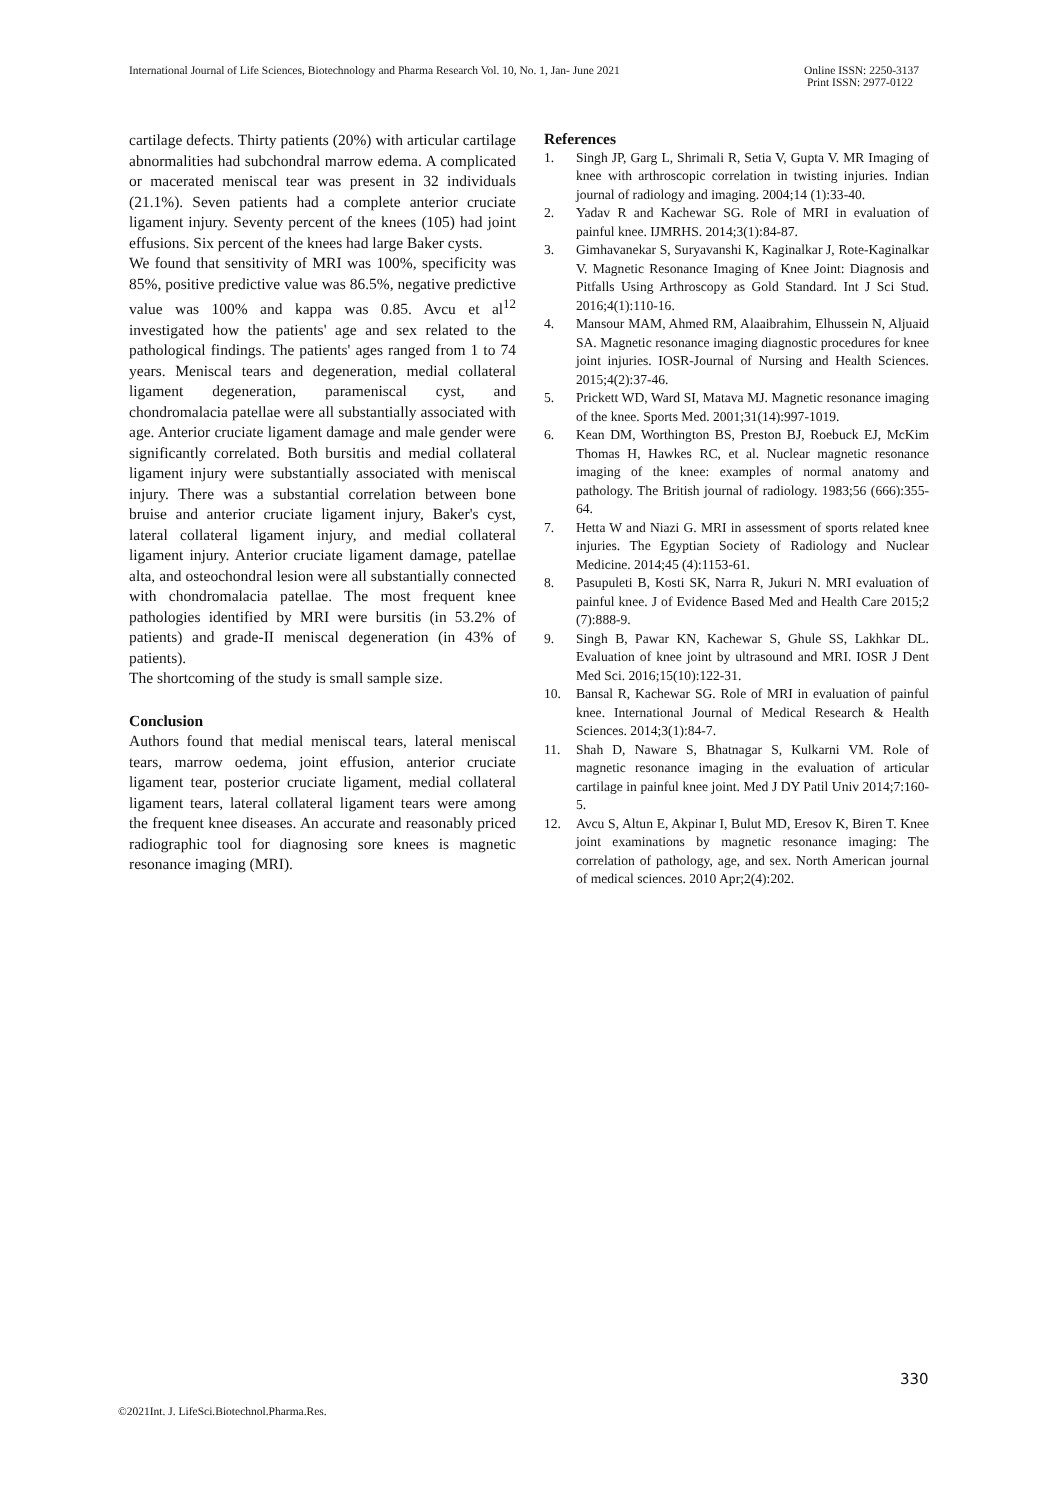International Journal of Life Sciences, Biotechnology and Pharma Research Vol. 10, No. 1, Jan- June 2021
Online ISSN: 2250-3137
Print ISSN: 2977-0122
cartilage defects. Thirty patients (20%) with articular cartilage abnormalities had subchondral marrow edema. A complicated or macerated meniscal tear was present in 32 individuals (21.1%). Seven patients had a complete anterior cruciate ligament injury. Seventy percent of the knees (105) had joint effusions. Six percent of the knees had large Baker cysts.
We found that sensitivity of MRI was 100%, specificity was 85%, positive predictive value was 86.5%, negative predictive value was 100% and kappa was 0.85. Avcu et al<sup>12</sup> investigated how the patients' age and sex related to the pathological findings. The patients' ages ranged from 1 to 74 years. Meniscal tears and degeneration, medial collateral ligament degeneration, parameniscal cyst, and chondromalacia patellae were all substantially associated with age. Anterior cruciate ligament damage and male gender were significantly correlated. Both bursitis and medial collateral ligament injury were substantially associated with meniscal injury. There was a substantial correlation between bone bruise and anterior cruciate ligament injury, Baker's cyst, lateral collateral ligament injury, and medial collateral ligament injury. Anterior cruciate ligament damage, patellae alta, and osteochondral lesion were all substantially connected with chondromalacia patellae. The most frequent knee pathologies identified by MRI were bursitis (in 53.2% of patients) and grade-II meniscal degeneration (in 43% of patients).
The shortcoming of the study is small sample size.
Conclusion
Authors found that medial meniscal tears, lateral meniscal tears, marrow oedema, joint effusion, anterior cruciate ligament tear, posterior cruciate ligament, medial collateral ligament tears, lateral collateral ligament tears were among the frequent knee diseases. An accurate and reasonably priced radiographic tool for diagnosing sore knees is magnetic resonance imaging (MRI).
References
1. Singh JP, Garg L, Shrimali R, Setia V, Gupta V. MR Imaging of knee with arthroscopic correlation in twisting injuries. Indian journal of radiology and imaging. 2004;14 (1):33-40.
2. Yadav R and Kachewar SG. Role of MRI in evaluation of painful knee. IJMRHS. 2014;3(1):84-87.
3. Gimhavanekar S, Suryavanshi K, Kaginalkar J, Rote-Kaginalkar V. Magnetic Resonance Imaging of Knee Joint: Diagnosis and Pitfalls Using Arthroscopy as Gold Standard. Int J Sci Stud. 2016;4(1):110-16.
4. Mansour MAM, Ahmed RM, Alaaibrahim, Elhussein N, Aljuaid SA. Magnetic resonance imaging diagnostic procedures for knee joint injuries. IOSR-Journal of Nursing and Health Sciences. 2015;4(2):37-46.
5. Prickett WD, Ward SI, Matava MJ. Magnetic resonance imaging of the knee. Sports Med. 2001;31(14):997-1019.
6. Kean DM, Worthington BS, Preston BJ, Roebuck EJ, McKim Thomas H, Hawkes RC, et al. Nuclear magnetic resonance imaging of the knee: examples of normal anatomy and pathology. The British journal of radiology. 1983;56 (666):355-64.
7. Hetta W and Niazi G. MRI in assessment of sports related knee injuries. The Egyptian Society of Radiology and Nuclear Medicine. 2014;45 (4):1153-61.
8. Pasupuleti B, Kosti SK, Narra R, Jukuri N. MRI evaluation of painful knee. J of Evidence Based Med and Health Care 2015;2 (7):888-9.
9. Singh B, Pawar KN, Kachewar S, Ghule SS, Lakhkar DL. Evaluation of knee joint by ultrasound and MRI. IOSR J Dent Med Sci. 2016;15(10):122-31.
10. Bansal R, Kachewar SG. Role of MRI in evaluation of painful knee. International Journal of Medical Research & Health Sciences. 2014;3(1):84-7.
11. Shah D, Naware S, Bhatnagar S, Kulkarni VM. Role of magnetic resonance imaging in the evaluation of articular cartilage in painful knee joint. Med J DY Patil Univ 2014;7:160-5.
12. Avcu S, Altun E, Akpinar I, Bulut MD, Eresov K, Biren T. Knee joint examinations by magnetic resonance imaging: The correlation of pathology, age, and sex. North American journal of medical sciences. 2010 Apr;2(4):202.
330
©2021Int. J. LifeSci.Biotechnol.Pharma.Res.